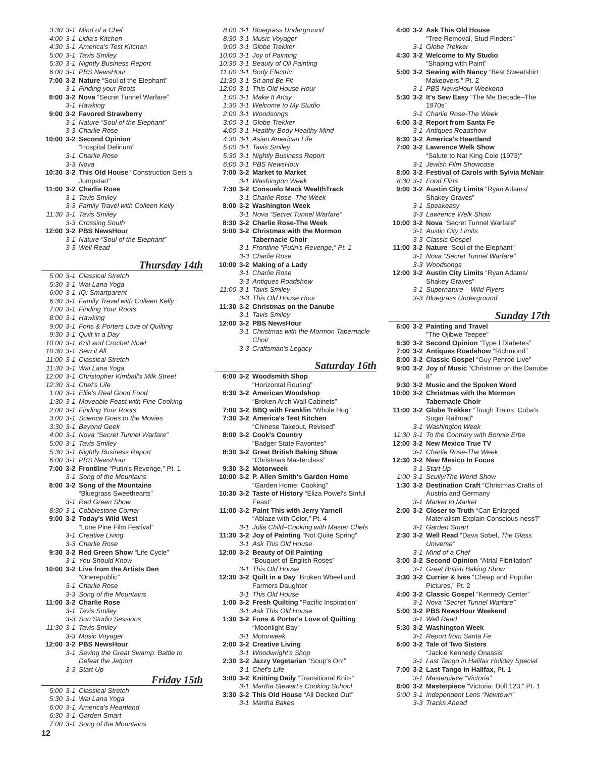| 3:30 | 3-1 | Mind of a Chef |
| 4:00 | 3-1 | Lidia's Kitchen |
| 4:30 | 3-1 | America's Test Kitchen |
| 5:00 | 3-1 | Tavis Smiley |
| 5:30 | 3-1 | Nightly Business Report |
| 6:00 | 3-1 | PBS NewsHour |
| 7:00 | 3-2 | Nature “Soul of the Elephant” |
| | 3-1 | Finding your Roots |
| 8:00 | 3-2 | Nova “Secret Tunnel Warfare” |
| | 3-1 | Hawking |
| 9:00 | 3-2 | Favored Strawberry |
| | 3-1 | Nature “Soul of the Elephant” |
| | 3-3 | Charlie Rose |
| 10:00 | 3-2 | Second Opinion “Hospital Delirium” |
| | 3-1 | Charlie Rose |
| | 3-3 | Nova |
| 10:30 | 3-2 | This Old House “Construction Gets a Jumpstart” |
| 11:00 | 3-2 | Charlie Rose |
| | 3-1 | Tavis Smiley |
| | 3-3 | Family Travel with Colleen Kelly |
| 11:30 | 3-1 | Tavis Smiley |
| | 3-3 | Crossing South |
| 12:00 | 3-2 | PBS NewsHour |
| | 3-1 | Nature “Soul of the Elephant” |
| | 3-3 | Well Read |
Thursday 14th
| 5:00 | 3-1 | Classical Stretch |
| 5:30 | 3-1 | Wai Lana Yoga |
| 6:00 | 3-1 | IQ: Smartparent |
| 6:30 | 3-1 | Family Travel with Colleen Kelly |
| 7:00 | 3-1 | Finding Your Roots |
| 8:00 | 3-1 | Hawking |
| 9:00 | 3-1 | Fons & Porters Love of Quilting |
| 9:30 | 3-1 | Quilt in a Day |
| 10:00 | 3-1 | Knit and Crochet Now! |
| 10:30 | 3-1 | Sew it All |
| 11:00 | 3-1 | Classical Stretch |
| 11:30 | 3-1 | Wai Lana Yoga |
| 12:00 | 3-1 | Christopher Kimball's Milk Street |
| 12:30 | 3-1 | Chef's Life |
| 1:00 | 3-1 | Ellie's Real Good Food |
| 1:30 | 3-1 | Moveable Feast with Fine Cooking |
| 2:00 | 3-1 | Finding Your Roots |
| 3:00 | 3-1 | Science Goes to the Movies |
| 3:30 | 3-1 | Beyond Geek |
| 4:00 | 3-1 | Nova “Secret Tunnel Warfare” |
| 5:00 | 3-1 | Tavis Smiley |
| 5:30 | 3-1 | Nightly Business Report |
| 6:00 | 3-1 | PBS NewsHour |
| 7:00 | 3-2 | Frontline “Putin's Revenge,” Pt. 1 |
| | 3-1 | Song of the Mountains |
| 8:00 | 3-2 | Song of the Mountains “Bluegrass Sweethearts” |
| | 3-1 | Red Green Show |
| 8:30 | 3-1 | Cobblestone Corner |
| 9:00 | 3-2 | Today's Wild West “Lone Pine Film Festival” |
| | 3-1 | Creative Living |
| | 3-3 | Charlie Rose |
| 9:30 | 3-2 | Red Green Show “Life Cycle” |
| | 3-1 | You Should Know |
| 10:00 | 3-2 | Live from the Artists Den “Onerepublic” |
| | 3-1 | Charlie Rose |
| | 3-3 | Song of the Mountains |
| 11:00 | 3-2 | Charlie Rose |
| | 3-1 | Tavis Smiley |
| | 3-3 | Sun Studio Sessions |
| 11:30 | 3-1 | Tavis Smiley |
| | 3-3 | Music Voyager |
| 12:00 | 3-2 | PBS NewsHour |
| | 3-1 | Saving the Great Swamp: Battle to Defeat the Jetport |
| | 3-3 | Start Up |
Friday 15th
| 5:00 | 3-1 | Classical Stretch |
| 5:30 | 3-1 | Wai Lana Yoga |
| 6:00 | 3-1 | America's Heartland |
| 6:30 | 3-1 | Garden Smart |
| 7:00 | 3-1 | Song of the Mountains |
| 8:00 | 3-1 | Bluegrass Underground |
| 8:30 | 3-1 | Music Voyager |
| 9:00 | 3-1 | Globe Trekker |
| 10:00 | 3-1 | Joy of Painting |
| 10:30 | 3-1 | Beauty of Oil Painting |
| 11:00 | 3-1 | Body Electric |
| 11:30 | 3-1 | Sit and Be Fit |
| 12:00 | 3-1 | This Old House Hour |
| 1:00 | 3-1 | Make It Artsy |
| 1:30 | 3-1 | Welcome to My Studio |
| 2:00 | 3-1 | Woodsongs |
| 3:00 | 3-1 | Globe Trekker |
| 4:00 | 3-1 | Healthy Body Healthy Mind |
| 4:30 | 3-1 | Asian American Life |
| 5:00 | 3-1 | Tavis Smiley |
| 5:30 | 3-1 | Nightly Business Report |
| 6:00 | 3-1 | PBS NewsHour |
| 7:00 | 3-2 | Market to Market |
| | 3-1 | Washington Week |
| 7:30 | 3-2 | Consuelo Mack WealthTrack |
| | 3-1 | Charlie Rose–The Week |
| 8:00 | 3-2 | Washington Week |
| | 3-1 | Nova “Secret Tunnel Warfare” |
| 8:30 | 3-2 | Charlie Rose-The Week |
| 9:00 | 3-2 | Christmas with the Mormon Tabernacle Choir |
| | 3-1 | Frontline “Putin's Revenge,” Pt. 1 |
| | 3-3 | Charlie Rose |
| 10:00 | 3-2 | Making of a Lady |
| | 3-1 | Charlie Rose |
| | 3-3 | Antiques Roadshow |
| 11:00 | 3-1 | Tavis Smiley |
| | 3-3 | This Old House Hour |
| 11:30 | 3-2 | Christmas on the Danube |
| | 3-1 | Tavis Smiley |
| 12:00 | 3-2 | PBS NewsHour |
| | 3-1 | Christmas with the Mormon Tabernacle Choir |
| | 3-3 | Craftsman's Legacy |
Saturday 16th
| 6:00 | 3-2 | Woodsmith Shop “Horizontal Routing” |
| 6:30 | 3-2 | American Woodshop “Broken Arch Wall Cabinets” |
| 7:00 | 3-2 | BBQ with Franklin “Whole Hog” |
| 7:30 | 3-2 | America's Test Kitchen “Chinese Takeout, Revised” |
| 8:00 | 3-2 | Cook's Country “Badger State Favorites” |
| 8:30 | 3-2 | Great British Baking Show “Christmas Masterclass” |
| 9:30 | 3-2 | Motorweek |
| 10:00 | 3-2 | P. Allen Smith's Garden Home “Garden Home: Cooking” |
| 10:30 | 3-2 | Taste of History “Eliza Powel's Sinful Feast” |
| 11:00 | 3-2 | Paint This with Jerry Yarnell “Ablaze with Color,” Pt. 4 |
| | 3-1 | Julia Child–Cooking with Master Chefs |
| 11:30 | 3-2 | Joy of Painting “Not Quite Spring” |
| | 3-1 | Ask This Old House |
| 12:00 | 3-2 | Beauty of Oil Painting “Bouquet of English Roses” |
| | 3-1 | This Old House |
| 12:30 | 3-2 | Quilt in a Day “Broken Wheel and Farmers Daughter |
| | 3-1 | This Old House |
| 1:00 | 3-2 | Fresh Quilting “Pacific Inspiration” |
| | 3-1 | Ask This Old House |
| 1:30 | 3-2 | Fons & Porter's Love of Quilting “Moonlight Bay” |
| | 3-1 | Motorweek |
| 2:00 | 3-2 | Creative Living |
| | 3-1 | Woodwright's Shop |
| 2:30 | 3-2 | Jazzy Vegetarian “Soup's On!” |
| | 3-1 | Chef's Life |
| 3:00 | 3-2 | Knitting Daily “Transitional Knits” |
| | 3-1 | Martha Stewart's Cooking School |
| 3:30 | 3-2 | This Old House “All Decked Out” |
| | 3-1 | Martha Bakes |
| 4:00 | 3-2 | Ask This Old House “Tree Removal, Stud Finders” |
| | 3-1 | Globe Trekker |
| 4:30 | 3-2 | Welcome to My Studio “Shaping with Paint” |
| 5:00 | 3-2 | Sewing with Nancy “Best Sweatshirt Makeovers,” Pt. 2 |
| | 3-1 | PBS NewsHour Weekend |
| 5:30 | 3-2 | It's Sew Easy “The Me Decade–The 1970s” |
| | 3-1 | Charlie Rose-The Week |
| 6:00 | 3-2 | Report from Santa Fe |
| | 3-1 | Antiques Roadshow |
| 6:30 | 3-2 | America's Heartland |
| 7:00 | 3-2 | Lawrence Welk Show “Salute to Nat King Cole (1973)” |
| | 3-1 | Jewish Film Showcase |
| 8:00 | 3-2 | Festival of Carols with Sylvia McNair |
| 8:30 | 3-1 | Food Flirts |
| 9:00 | 3-2 | Austin City Limits “Ryan Adams/ Shakey Graves” |
| | 3-1 | Speakeasy |
| | 3-3 | Lawrence Welk Show |
| 10:00 | 3-2 | Nova “Secret Tunnel Warfare” |
| | 3-1 | Austin City Limits |
| | 3-3 | Classic Gospel |
| 11:00 | 3-2 | Nature “Soul of the Elephant” |
| | 3-1 | Nova “Secret Tunnel Warfare” |
| | 3-3 | Woodsongs |
| 12:00 | 3-2 | Austin City Limits “Ryan Adams/ Shakey Graves” |
| | 3-1 | Supernature – Wild Flyers |
| | 3-3 | Bluegrass Underground |
Sunday 17th
| 6:00 | 3-2 | Painting and Travel “The Ojibwe Teepee” |
| 6:30 | 3-2 | Second Opinion “Type I Diabetes” |
| 7:00 | 3-2 | Antiques Roadshow “Richmond” |
| 8:00 | 3-2 | Classic Gospel “Guy Penrod Live” |
| 9:00 | 3-2 | Joy of Music “Christmas on the Danube II” |
| 9:30 | 3-2 | Music and the Spoken Word |
| 10:00 | 3-2 | Christmas with the Mormon Tabernacle Choir |
| 11:00 | 3-2 | Globe Trekker “Tough Trains: Cuba's Sugar Railroad” |
| | 3-1 | Washington Week |
| 11:30 | 3-1 | To the Contrary with Bonnie Erbe |
| 12:00 | 3-2 | New Mexico True TV |
| | 3-1 | Charlie Rose-The Week |
| 12:30 | 3-2 | New Mexico In Focus |
| | 3-1 | Start Up |
| 1:00 | 3-1 | Scully/The World Show |
| 1:30 | 3-2 | Destination Craft “Christmas Crafts of Austria and Germany |
| | 3-1 | Market to Market |
| 2:00 | 3-2 | Closer to Truth “Can Enlarged Materialism Explain Conscious-ness?” |
| | 3-1 | Garden Smart |
| 2:30 | 3-2 | Well Read “Dava Sobel, The Glass Universe ” |
| | 3-1 | Mind of a Chef |
| 3:00 | 3-2 | Second Opinion “Atrial Fibrillation” |
| | 3-1 | Great British Baking Show |
| 3:30 | 3-2 | Currier & Ives “Cheap and Popular Pictures,” Pt. 2 |
| 4:00 | 3-2 | Classic Gospel “Kennedy Center” |
| | 3-1 | Nova “Secret Tunnel Warfare” |
| 5:00 | 3-2 | PBS NewsHour Weekend |
| | 3-1 | Well Read |
| 5:30 | 3-2 | Washington Week |
| | 3-1 | Report from Santa Fe |
| 6:00 | 3-2 | Tale of Two Sisters “Jackie Kennedy Onassis” |
| | 3-1 | Last Tango in Halifax Holiday Special |
| 7:00 | 3-2 | Last Tango in Halifax , Pt. 1 |
| | 3-1 | Masterpiece “Victoria” |
| 8:00 | 3-2 | Masterpiece “Victoria: Doll 123,” Pt. 1 |
| 9:00 | 3-1 | Independent Lens “Newtown” |
| | 3-3 | Tracks Ahead |
12